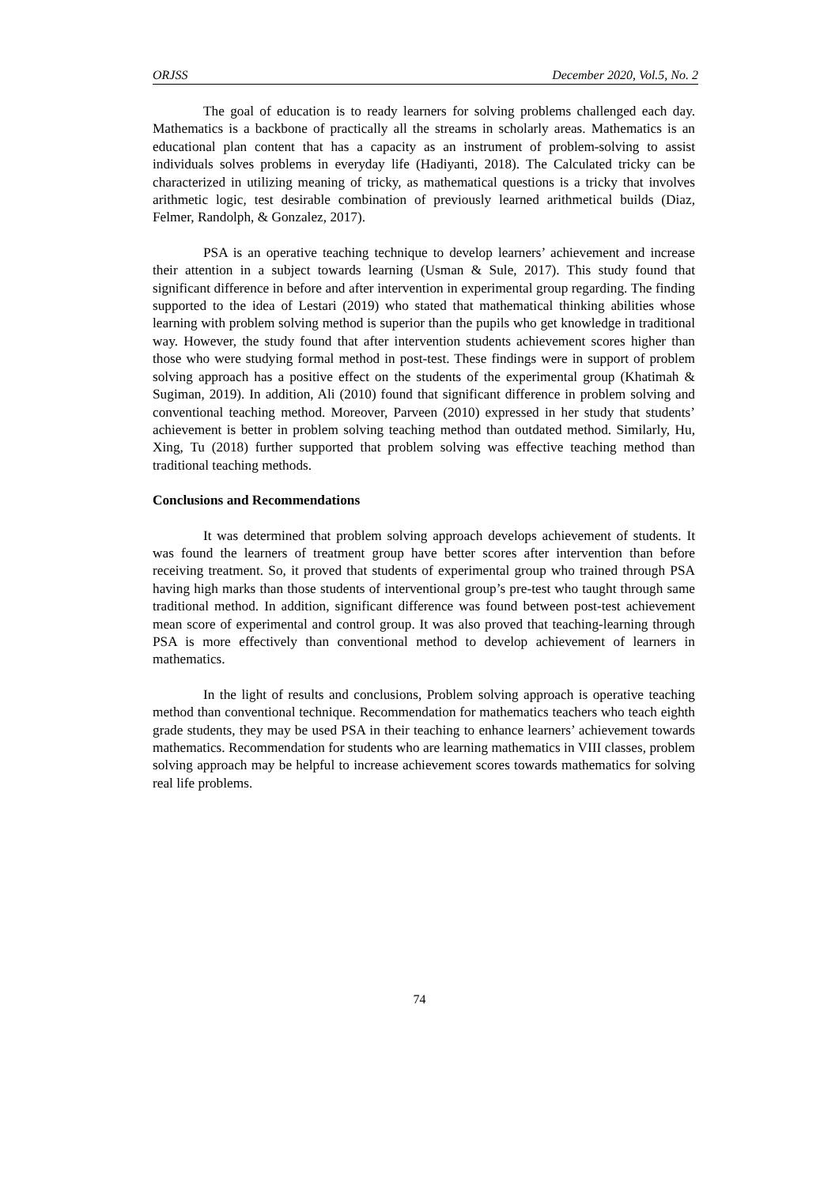ORJSS December 2020, Vol.5, No. 2
The goal of education is to ready learners for solving problems challenged each day. Mathematics is a backbone of practically all the streams in scholarly areas. Mathematics is an educational plan content that has a capacity as an instrument of problem-solving to assist individuals solves problems in everyday life (Hadiyanti, 2018). The Calculated tricky can be characterized in utilizing meaning of tricky, as mathematical questions is a tricky that involves arithmetic logic, test desirable combination of previously learned arithmetical builds (Diaz, Felmer, Randolph, & Gonzalez, 2017).
PSA is an operative teaching technique to develop learners’ achievement and increase their attention in a subject towards learning (Usman & Sule, 2017). This study found that significant difference in before and after intervention in experimental group regarding. The finding supported to the idea of Lestari (2019) who stated that mathematical thinking abilities whose learning with problem solving method is superior than the pupils who get knowledge in traditional way. However, the study found that after intervention students achievement scores higher than those who were studying formal method in post-test. These findings were in support of problem solving approach has a positive effect on the students of the experimental group (Khatimah & Sugiman, 2019). In addition, Ali (2010) found that significant difference in problem solving and conventional teaching method. Moreover, Parveen (2010) expressed in her study that students’ achievement is better in problem solving teaching method than outdated method. Similarly, Hu, Xing, Tu (2018) further supported that problem solving was effective teaching method than traditional teaching methods.
Conclusions and Recommendations
It was determined that problem solving approach develops achievement of students. It was found the learners of treatment group have better scores after intervention than before receiving treatment. So, it proved that students of experimental group who trained through PSA having high marks than those students of interventional group’s pre-test who taught through same traditional method. In addition, significant difference was found between post-test achievement mean score of experimental and control group. It was also proved that teaching-learning through PSA is more effectively than conventional method to develop achievement of learners in mathematics.
In the light of results and conclusions, Problem solving approach is operative teaching method than conventional technique. Recommendation for mathematics teachers who teach eighth grade students, they may be used PSA in their teaching to enhance learners’ achievement towards mathematics. Recommendation for students who are learning mathematics in VIII classes, problem solving approach may be helpful to increase achievement scores towards mathematics for solving real life problems.
74